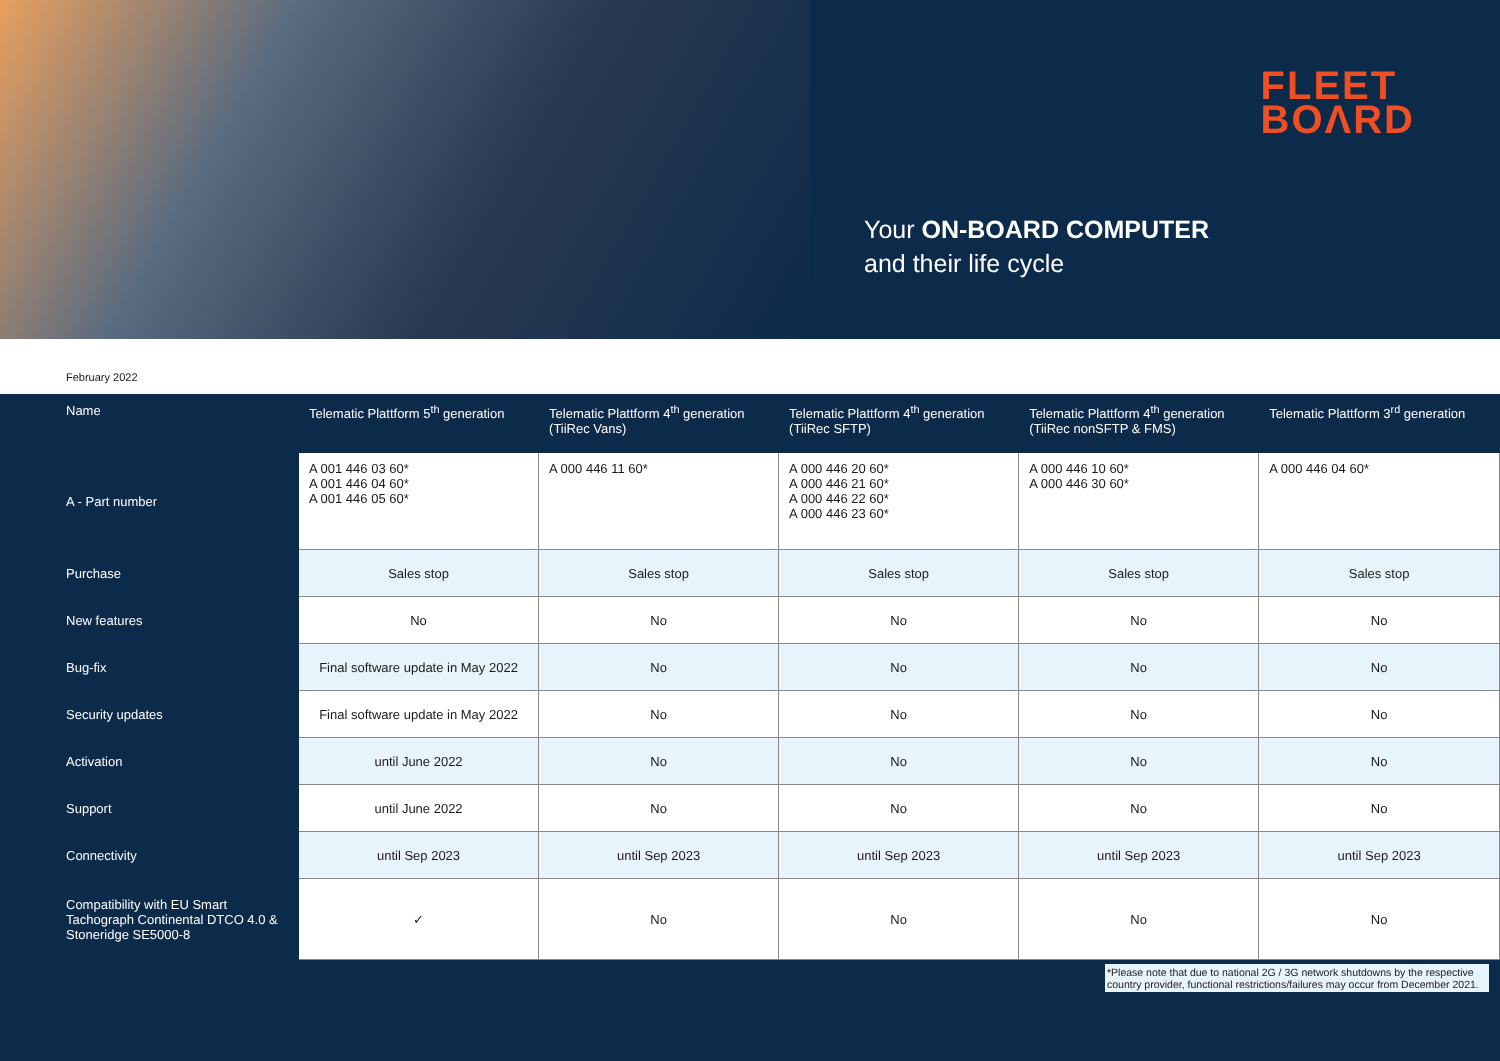FLEET
BOΛRD
Your ON-BOARD COMPUTER
and their life cycle
February 2022
| Name | Telematic Plattform 5<sup>th</sup> generation | Telematic Plattform 4<sup>th</sup> generation (TiiRec Vans) | Telematic Plattform 4<sup>th</sup> generation (TiiRec SFTP) | Telematic Plattform 4<sup>th</sup> generation (TiiRec nonSFTP & FMS) | Telematic Plattform 3<sup>rd</sup> generation |
| --- | --- | --- | --- | --- | --- |
| A - Part number | A 001 446 03 60* A 001 446 04 60* A 001 446 05 60* | A 000 446 11 60* | A 000 446 20 60* A 000 446 21 60* A 000 446 22 60* A 000 446 23 60* | A 000 446 10 60* A 000 446 30 60* | A 000 446 04 60* |
| Purchase | Sales stop | Sales stop | Sales stop | Sales stop | Sales stop |
| New features | No | No | No | No | No |
| Bug-fix | Final software update in May 2022 | No | No | No | No |
| Security updates | Final software update in May 2022 | No | No | No | No |
| Activation | until June 2022 | No | No | No | No |
| Support | until June 2022 | No | No | No | No |
| Connectivity | until Sep 2023 | until Sep 2023 | until Sep 2023 | until Sep 2023 | until Sep 2023 |
| Compatibility with EU Smart Tachograph Continental DTCO 4.0 & Stoneridge SE5000-8 | ✓ | No | No | No | No |
*Please note that due to national 2G / 3G network shutdowns by the respective country provider, functional restrictions/failures may occur from December 2021.